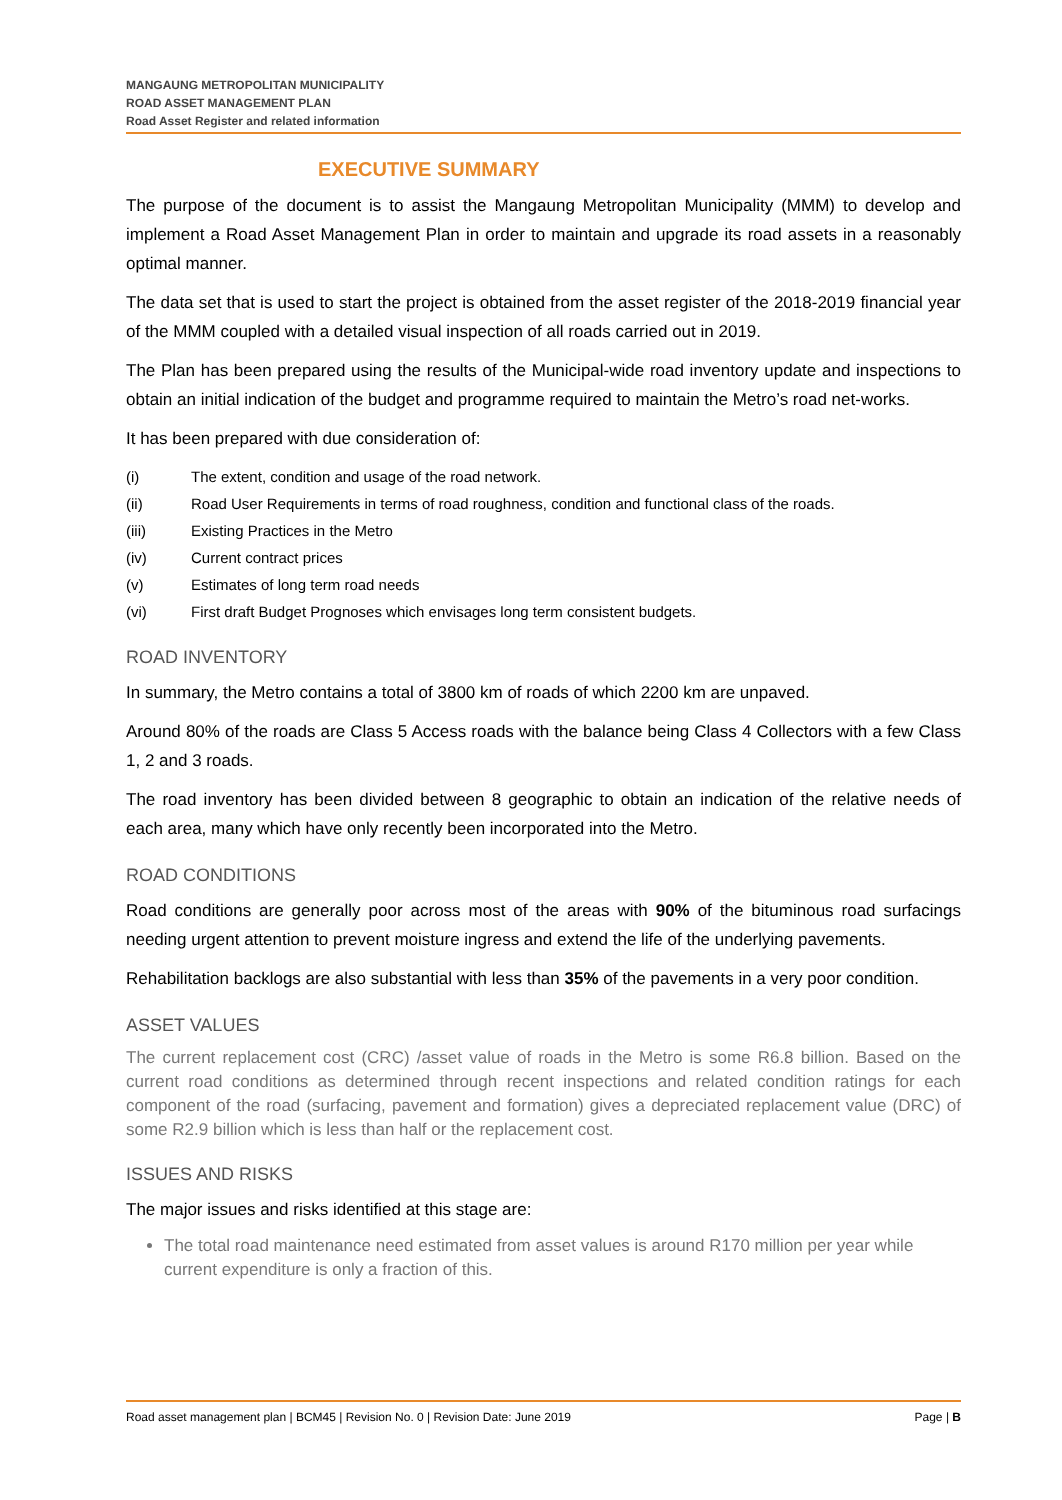MANGAUNG METROPOLITAN MUNICIPALITY
ROAD ASSET MANAGEMENT PLAN
Road Asset Register and related information
EXECUTIVE SUMMARY
The purpose of the document is to assist the Mangaung Metropolitan Municipality (MMM) to develop and implement a Road Asset Management Plan in order to maintain and upgrade its road assets in a reasonably optimal manner.
The data set that is used to start the project is obtained from the asset register of the 2018-2019 financial year of the MMM coupled with a detailed visual inspection of all roads carried out in 2019.
The Plan has been prepared using the results of the Municipal-wide road inventory update and inspections to obtain an initial indication of the budget and programme required to maintain the Metro’s road net-works.
It has been prepared with due consideration of:
(i) The extent, condition and usage of the road network.
(ii) Road User Requirements in terms of road roughness, condition and functional class of the roads.
(iii) Existing Practices in the Metro
(iv) Current contract prices
(v) Estimates of long term road needs
(vi) First draft Budget Prognoses which envisages long term consistent budgets.
ROAD INVENTORY
In summary, the Metro contains a total of 3800 km of roads of which 2200 km are unpaved.
Around 80% of the roads are Class 5 Access roads with the balance being Class 4 Collectors with a few Class 1, 2 and 3 roads.
The road inventory has been divided between 8 geographic to obtain an indication of the relative needs of each area, many which have only recently been incorporated into the Metro.
ROAD CONDITIONS
Road conditions are generally poor across most of the areas with 90% of the bituminous road surfacings needing urgent attention to prevent moisture ingress and extend the life of the underlying pavements.
Rehabilitation backlogs are also substantial with less than 35% of the pavements in a very poor condition.
ASSET VALUES
The current replacement cost (CRC) /asset value of roads in the Metro is some R6.8 billion. Based on the current road conditions as determined through recent inspections and related condition ratings for each component of the road (surfacing, pavement and formation) gives a depreciated replacement value (DRC) of some R2.9 billion which is less than half or the replacement cost.
ISSUES AND RISKS
The major issues and risks identified at this stage are:
The total road maintenance need estimated from asset values is around R170 million per year while current expenditure is only a fraction of this.
Road asset management plan | BCM45 | Revision No. 0 | Revision Date: June 2019 Page | B